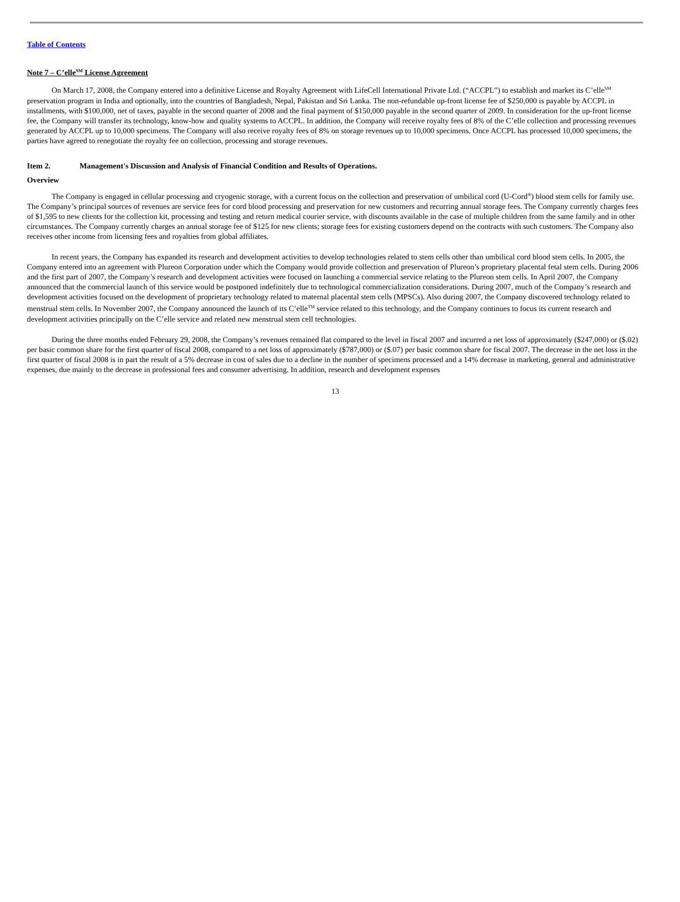Table of Contents
Note 7 – C’elle<sup>SM</sup> License Agreement
On March 17, 2008, the Company entered into a definitive License and Royalty Agreement with LifeCell International Private Ltd. (“ACCPL”) to establish and market its C’elle<sup>SM</sup> preservation program in India and optionally, into the countries of Bangladesh, Nepal, Pakistan and Sri Lanka. The non-refundable up-front license fee of $250,000 is payable by ACCPL in installments, with $100,000, net of taxes, payable in the second quarter of 2008 and the final payment of $150,000 payable in the second quarter of 2009. In consideration for the up-front license fee, the Company will transfer its technology, know-how and quality systems to ACCPL. In addition, the Company will receive royalty fees of 8% of the C’elle collection and processing revenues generated by ACCPL up to 10,000 specimens. The Company will also receive royalty fees of 8% on storage revenues up to 10,000 specimens. Once ACCPL has processed 10,000 specimens, the parties have agreed to renegotiate the royalty fee on collection, processing and storage revenues.
Item 2. Management's Discussion and Analysis of Financial Condition and Results of Operations.
Overview
The Company is engaged in cellular processing and cryogenic storage, with a current focus on the collection and preservation of umbilical cord (U-Cord<sup>®</sup>) blood stem cells for family use. The Company’s principal sources of revenues are service fees for cord blood processing and preservation for new customers and recurring annual storage fees. The Company currently charges fees of $1,595 to new clients for the collection kit, processing and testing and return medical courier service, with discounts available in the case of multiple children from the same family and in other circumstances. The Company currently charges an annual storage fee of $125 for new clients; storage fees for existing customers depend on the contracts with such customers. The Company also receives other income from licensing fees and royalties from global affiliates.
In recent years, the Company has expanded its research and development activities to develop technologies related to stem cells other than umbilical cord blood stem cells. In 2005, the Company entered into an agreement with Plureon Corporation under which the Company would provide collection and preservation of Plureon’s proprietary placental fetal stem cells. During 2006 and the first part of 2007, the Company’s research and development activities were focused on launching a commercial service relating to the Plureon stem cells. In April 2007, the Company announced that the commercial launch of this service would be postponed indefinitely due to technological commercialization considerations. During 2007, much of the Company’s research and development activities focused on the development of proprietary technology related to maternal placental stem cells (MPSCs). Also during 2007, the Company discovered technology related to menstrual stem cells. In November 2007, the Company announced the launch of its C’elle<sup>TM</sup> service related to this technology, and the Company continues to focus its current research and development activities principally on the C’elle service and related new menstrual stem cell technologies.
During the three months ended February 29, 2008, the Company’s revenues remained flat compared to the level in fiscal 2007 and incurred a net loss of approximately ($247,000) or ($.02) per basic common share for the first quarter of fiscal 2008, compared to a net loss of approximately ($787,000) or ($.07) per basic common share for fiscal 2007. The decrease in the net loss in the first quarter of fiscal 2008 is in part the result of a 5% decrease in cost of sales due to a decline in the number of specimens processed and a 14% decrease in marketing, general and administrative expenses, due mainly to the decrease in professional fees and consumer advertising. In addition, research and development expenses
13